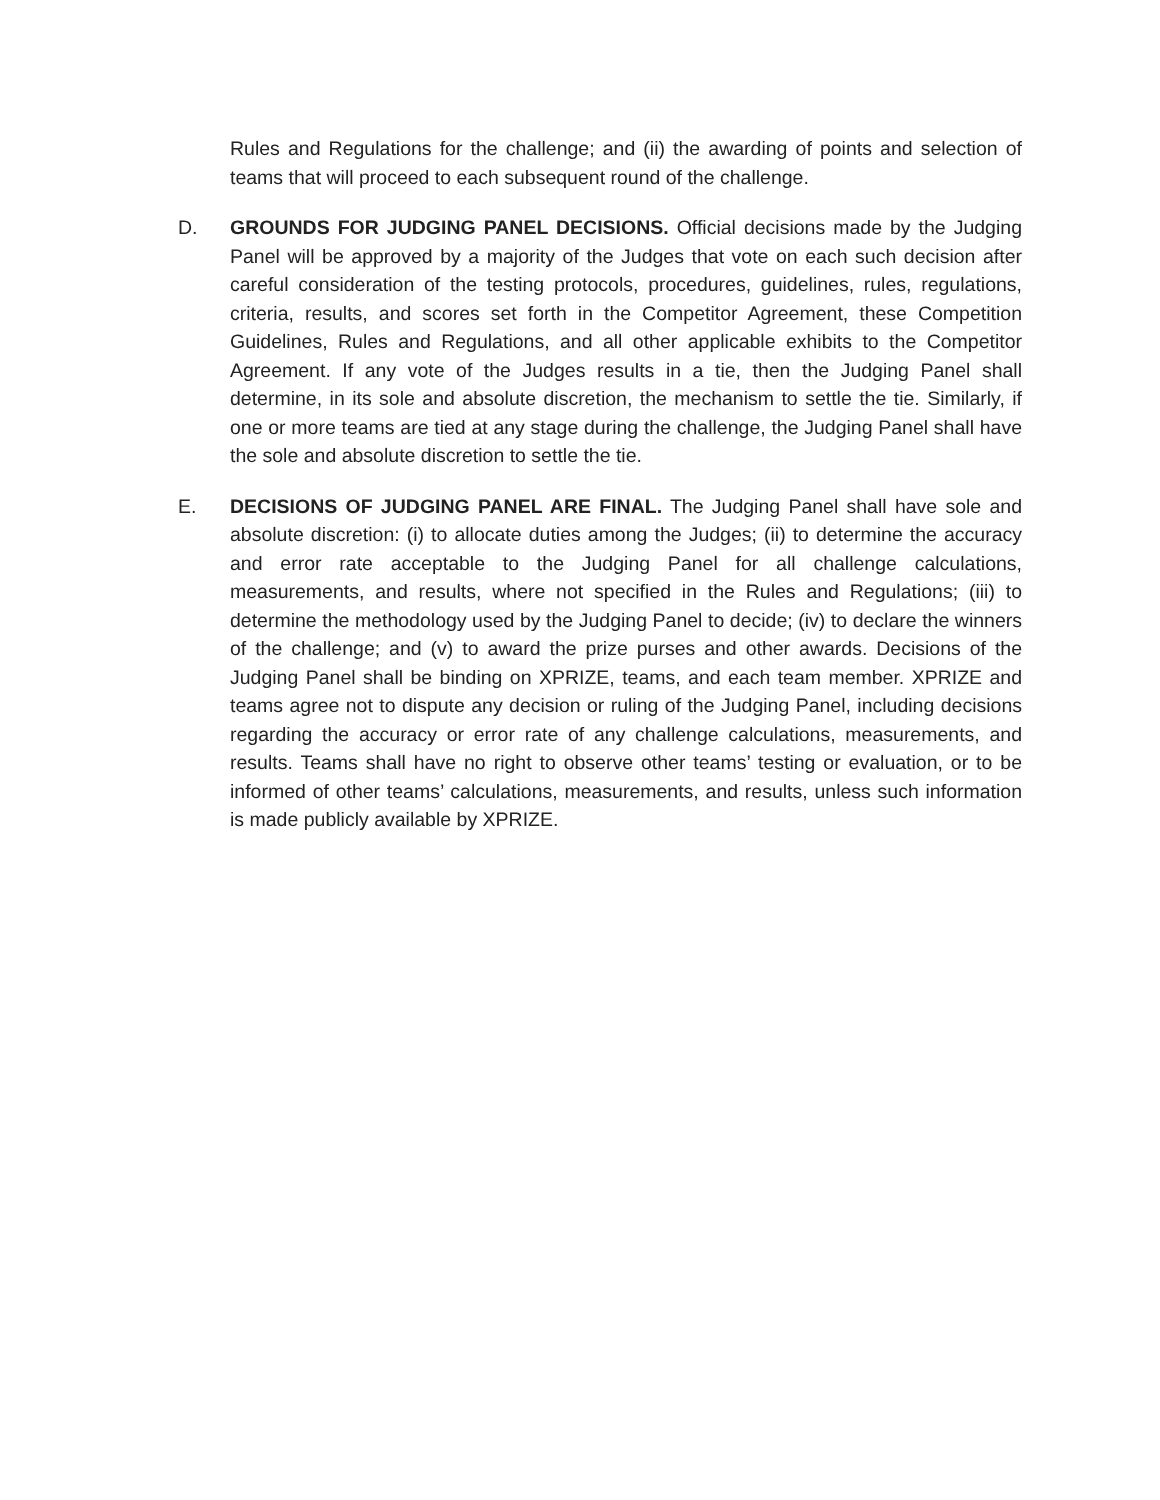Rules and Regulations for the challenge; and (ii) the awarding of points and selection of teams that will proceed to each subsequent round of the challenge.
D. GROUNDS FOR JUDGING PANEL DECISIONS. Official decisions made by the Judging Panel will be approved by a majority of the Judges that vote on each such decision after careful consideration of the testing protocols, procedures, guidelines, rules, regulations, criteria, results, and scores set forth in the Competitor Agreement, these Competition Guidelines, Rules and Regulations, and all other applicable exhibits to the Competitor Agreement. If any vote of the Judges results in a tie, then the Judging Panel shall determine, in its sole and absolute discretion, the mechanism to settle the tie. Similarly, if one or more teams are tied at any stage during the challenge, the Judging Panel shall have the sole and absolute discretion to settle the tie.
E. DECISIONS OF JUDGING PANEL ARE FINAL. The Judging Panel shall have sole and absolute discretion: (i) to allocate duties among the Judges; (ii) to determine the accuracy and error rate acceptable to the Judging Panel for all challenge calculations, measurements, and results, where not specified in the Rules and Regulations; (iii) to determine the methodology used by the Judging Panel to decide; (iv) to declare the winners of the challenge; and (v) to award the prize purses and other awards. Decisions of the Judging Panel shall be binding on XPRIZE, teams, and each team member. XPRIZE and teams agree not to dispute any decision or ruling of the Judging Panel, including decisions regarding the accuracy or error rate of any challenge calculations, measurements, and results. Teams shall have no right to observe other teams’ testing or evaluation, or to be informed of other teams’ calculations, measurements, and results, unless such information is made publicly available by XPRIZE.